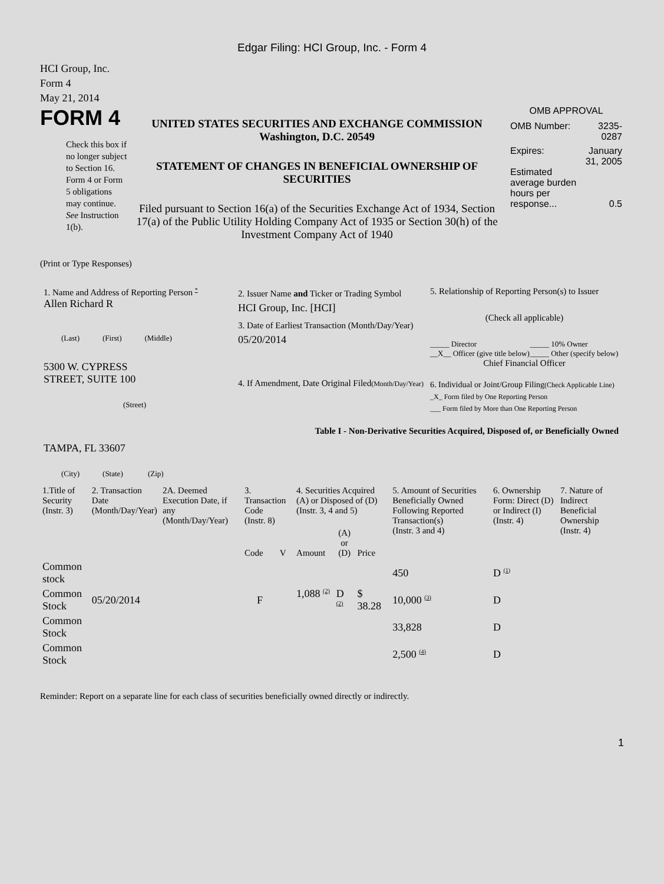Edgar Filing: HCI Group, Inc. - Form 4
HCI Group, Inc.
Form 4
May 21, 2014
FORM 4
Check this box if no longer subject to Section 16. Form 4 or Form 5 obligations may continue. See Instruction 1(b).
UNITED STATES SECURITIES AND EXCHANGE COMMISSION
Washington, D.C. 20549
STATEMENT OF CHANGES IN BENEFICIAL OWNERSHIP OF SECURITIES
Filed pursuant to Section 16(a) of the Securities Exchange Act of 1934, Section 17(a) of the Public Utility Holding Company Act of 1935 or Section 30(h) of the Investment Company Act of 1940
OMB APPROVAL
| OMB Number: | 3235-0287 |
| Expires: | January 31, 2005 |
| Estimated average burden hours per response... | 0.5 |
(Print or Type Responses)
1. Name and Address of Reporting Person <sup>*</sup>
Allen Richard R
(Last) (First) (Middle)
5300 W. CYPRESS
STREET, SUITE 100
(Street)
TAMPA, FL 33607
(City) (State) (Zip)
2. Issuer Name and Ticker or Trading Symbol
HCI Group, Inc. [HCI]
3. Date of Earliest Transaction (Month/Day/Year)
05/20/2014
4. If Amendment, Date Original Filed(Month/Day/Year)
5. Relationship of Reporting Person(s) to Issuer
(Check all applicable)
| _____ Director | _____ 10% Owner |
| __X__ Officer (give title below) | _____ Other (specify below) |
Chief Financial Officer
6. Individual or Joint/Group Filing(Check Applicable Line)
_X_ Form filed by One Reporting Person
___ Form filed by More than One Reporting Person
Table I - Non-Derivative Securities Acquired, Disposed of, or Beneficially Owned
| 1.Title of Security (Instr. 3) | 2. Transaction Date (Month/Day/Year) | 2A. Deemed Execution Date, if any (Month/Day/Year) | 3. Transaction Code (Instr. 8) | | 4. Securities Acquired (A) or Disposed of (D) (Instr. 3, 4 and 5) | | | 5. Amount of Securities Beneficially Owned Following Reported Transaction(s) (Instr. 3 and 4) | 6. Ownership Form: Direct (D) or Indirect (I) (Instr. 4) | 7. Nature of Indirect Beneficial Ownership (Instr. 4) |
| --- | --- | --- | --- | --- | --- | --- | --- | --- | --- | --- |
| | | | Code | V | Amount | (A) or (D) | Price | | | |
| Common stock | | | | | | | | 450 | D <sup>(1)</sup> | |
| Common Stock | 05/20/2014 | | F | | 1,088 <sup>(2)</sup> | D <sup>(2)</sup> | $ 38.28 | 10,000 <sup>(3)</sup> | D | |
| Common Stock | | | | | | | | 33,828 | D | |
| Common Stock | | | | | | | | 2,500 <sup>(4)</sup> | D | |
Reminder: Report on a separate line for each class of securities beneficially owned directly or indirectly.
1